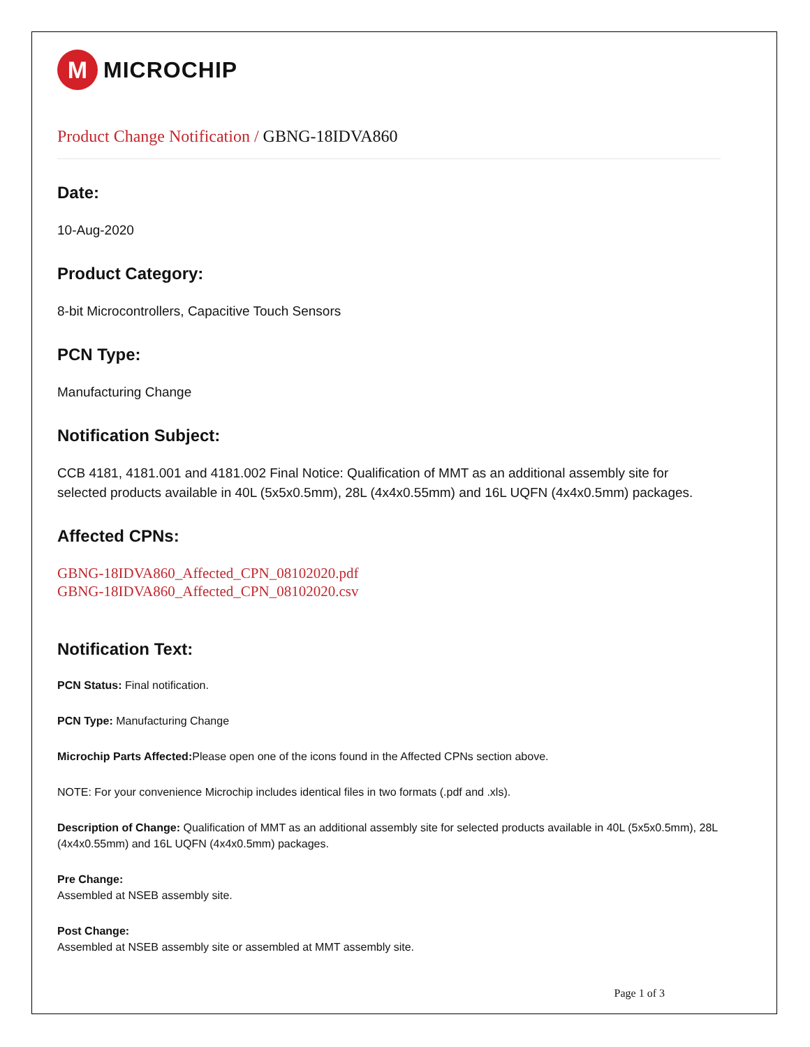M
MICROCHIP
Product Change Notification / GBNG-18IDVA860
Date:
10-Aug-2020
Product Category:
8-bit Microcontrollers, Capacitive Touch Sensors
PCN Type:
Manufacturing Change
Notification Subject:
CCB 4181, 4181.001 and 4181.002 Final Notice: Qualification of MMT as an additional assembly site for selected products available in 40L (5x5x0.5mm), 28L (4x4x0.55mm) and 16L UQFN (4x4x0.5mm) packages.
Affected CPNs:
GBNG-18IDVA860_Affected_CPN_08102020.pdf
GBNG-18IDVA860_Affected_CPN_08102020.csv
Notification Text:
PCN Status: Final notification.
PCN Type: Manufacturing Change
Microchip Parts Affected: Please open one of the icons found in the Affected CPNs section above.
NOTE: For your convenience Microchip includes identical files in two formats (.pdf and .xls).
Description of Change: Qualification of MMT as an additional assembly site for selected products available in 40L (5x5x0.5mm), 28L (4x4x0.55mm) and 16L UQFN (4x4x0.5mm) packages.
Pre Change:
Assembled at NSEB assembly site.
Post Change:
Assembled at NSEB assembly site or assembled at MMT assembly site.
Page 1 of 3